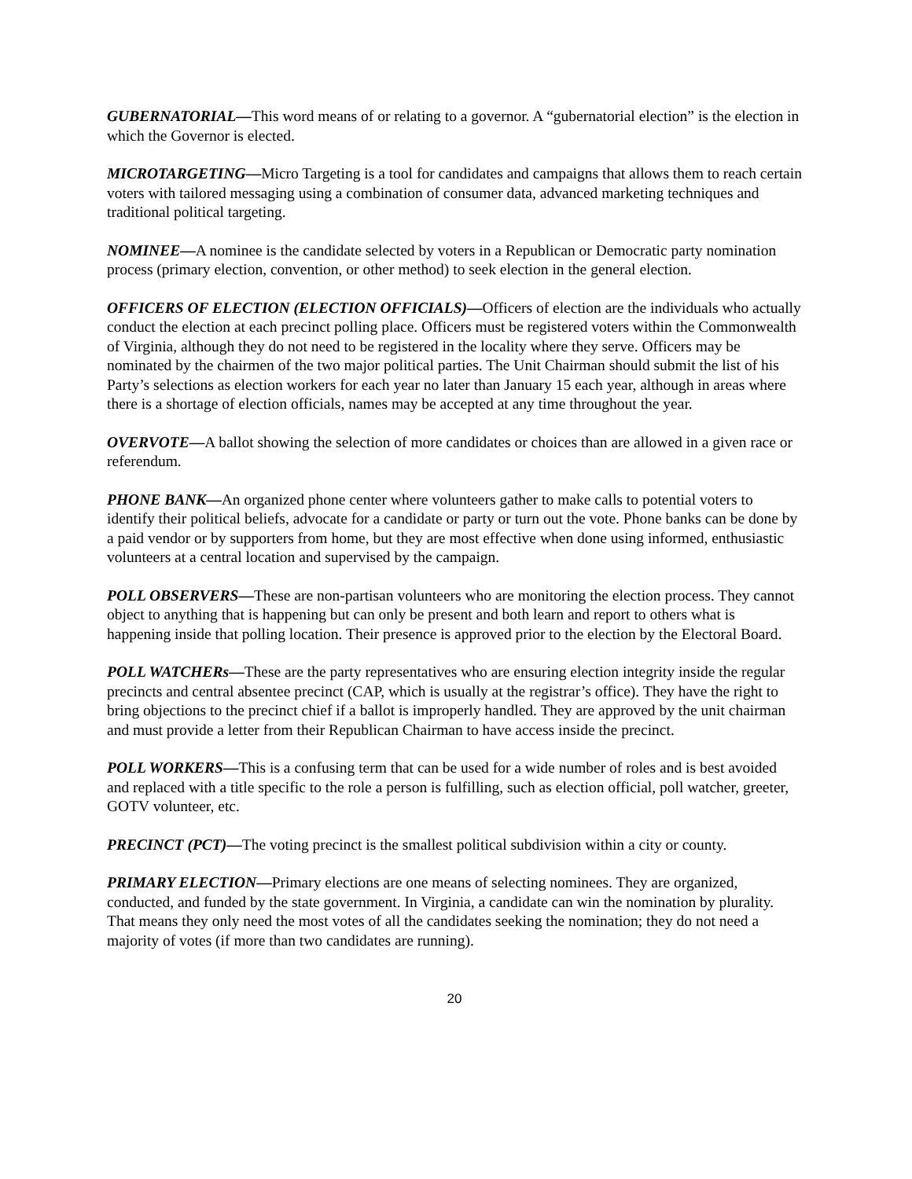GUBERNATORIAL—This word means of or relating to a governor. A “gubernatorial election” is the election in which the Governor is elected.
MICROTARGETING—Micro Targeting is a tool for candidates and campaigns that allows them to reach certain voters with tailored messaging using a combination of consumer data, advanced marketing techniques and traditional political targeting.
NOMINEE—A nominee is the candidate selected by voters in a Republican or Democratic party nomination process (primary election, convention, or other method) to seek election in the general election.
OFFICERS OF ELECTION (ELECTION OFFICIALS)—Officers of election are the individuals who actually conduct the election at each precinct polling place. Officers must be registered voters within the Commonwealth of Virginia, although they do not need to be registered in the locality where they serve. Officers may be nominated by the chairmen of the two major political parties. The Unit Chairman should submit the list of his Party’s selections as election workers for each year no later than January 15 each year, although in areas where there is a shortage of election officials, names may be accepted at any time throughout the year.
OVERVOTE—A ballot showing the selection of more candidates or choices than are allowed in a given race or referendum.
PHONE BANK—An organized phone center where volunteers gather to make calls to potential voters to identify their political beliefs, advocate for a candidate or party or turn out the vote. Phone banks can be done by a paid vendor or by supporters from home, but they are most effective when done using informed, enthusiastic volunteers at a central location and supervised by the campaign.
POLL OBSERVERS—These are non-partisan volunteers who are monitoring the election process. They cannot object to anything that is happening but can only be present and both learn and report to others what is happening inside that polling location. Their presence is approved prior to the election by the Electoral Board.
POLL WATCHERs—These are the party representatives who are ensuring election integrity inside the regular precincts and central absentee precinct (CAP, which is usually at the registrar’s office). They have the right to bring objections to the precinct chief if a ballot is improperly handled. They are approved by the unit chairman and must provide a letter from their Republican Chairman to have access inside the precinct.
POLL WORKERS—This is a confusing term that can be used for a wide number of roles and is best avoided and replaced with a title specific to the role a person is fulfilling, such as election official, poll watcher, greeter, GOTV volunteer, etc.
PRECINCT (PCT)—The voting precinct is the smallest political subdivision within a city or county.
PRIMARY ELECTION—Primary elections are one means of selecting nominees. They are organized, conducted, and funded by the state government. In Virginia, a candidate can win the nomination by plurality. That means they only need the most votes of all the candidates seeking the nomination; they do not need a majority of votes (if more than two candidates are running).
20